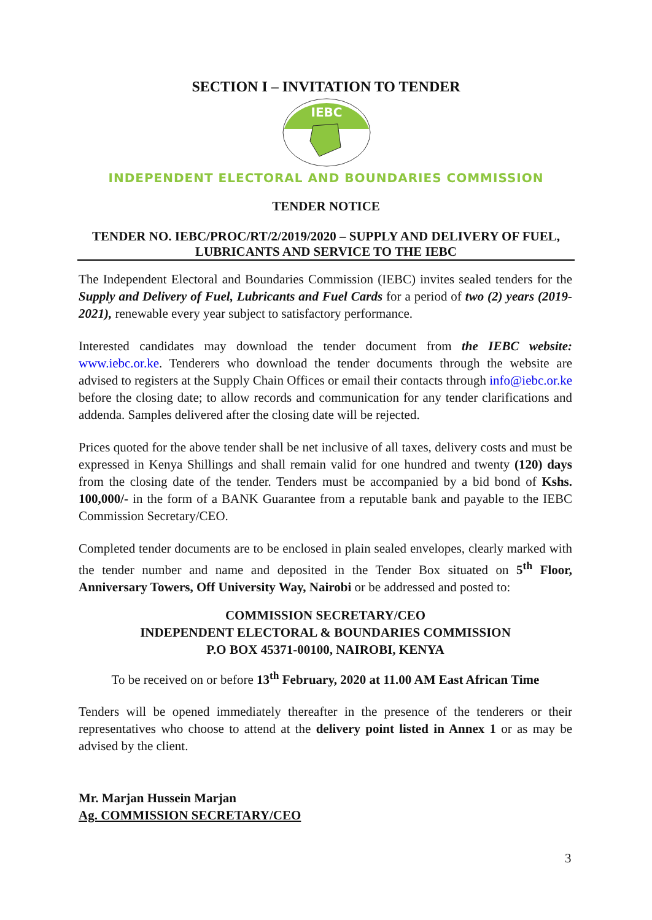SECTION I – INVITATION TO TENDER
IEBC
INDEPENDENT ELECTORAL AND BOUNDARIES COMMISSION
TENDER NOTICE
TENDER NO. IEBC/PROC/RT/2/2019/2020 – SUPPLY AND DELIVERY OF FUEL, LUBRICANTS AND SERVICE TO THE IEBC
The Independent Electoral and Boundaries Commission (IEBC) invites sealed tenders for the Supply and Delivery of Fuel, Lubricants and Fuel Cards for a period of two (2) years (2019-2021), renewable every year subject to satisfactory performance.
Interested candidates may download the tender document from the IEBC website: www.iebc.or.ke. Tenderers who download the tender documents through the website are advised to registers at the Supply Chain Offices or email their contacts through info@iebc.or.ke before the closing date; to allow records and communication for any tender clarifications and addenda. Samples delivered after the closing date will be rejected.
Prices quoted for the above tender shall be net inclusive of all taxes, delivery costs and must be expressed in Kenya Shillings and shall remain valid for one hundred and twenty (120) days from the closing date of the tender. Tenders must be accompanied by a bid bond of Kshs. 100,000/- in the form of a BANK Guarantee from a reputable bank and payable to the IEBC Commission Secretary/CEO.
Completed tender documents are to be enclosed in plain sealed envelopes, clearly marked with the tender number and name and deposited in the Tender Box situated on 5<sup>th</sup> Floor, Anniversary Towers, Off University Way, Nairobi or be addressed and posted to:
COMMISSION SECRETARY/CEO
INDEPENDENT ELECTORAL & BOUNDARIES COMMISSION
P.O BOX 45371-00100, NAIROBI, KENYA
To be received on or before 13<sup>th</sup> February, 2020 at 11.00 AM East African Time
Tenders will be opened immediately thereafter in the presence of the tenderers or their representatives who choose to attend at the delivery point listed in Annex 1 or as may be advised by the client.
Mr. Marjan Hussein Marjan
Ag. COMMISSION SECRETARY/CEO
3